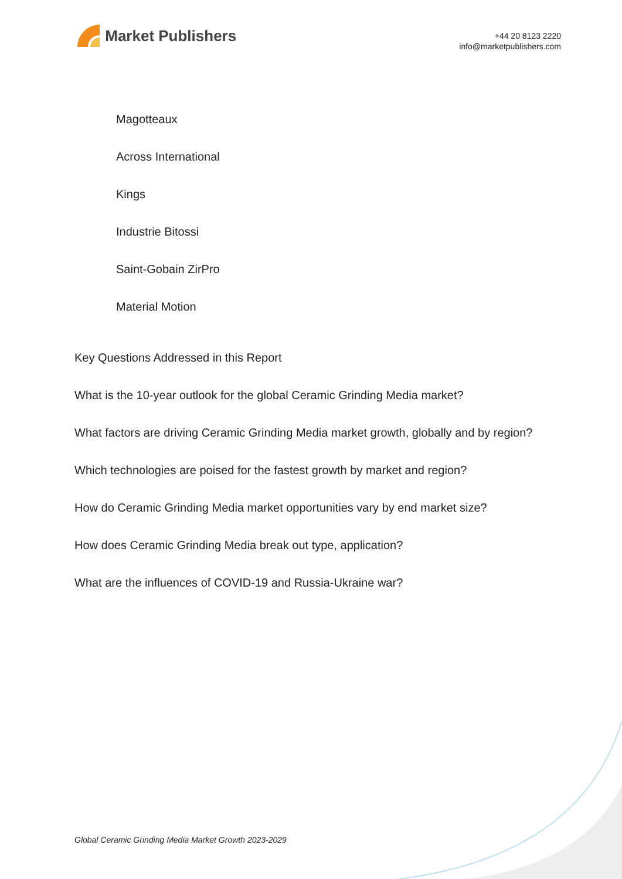Market Publishers
+44 20 8123 2220
info@marketpublishers.com
Magotteaux
Across International
Kings
Industrie Bitossi
Saint-Gobain ZirPro
Material Motion
Key Questions Addressed in this Report
What is the 10-year outlook for the global Ceramic Grinding Media market?
What factors are driving Ceramic Grinding Media market growth, globally and by region?
Which technologies are poised for the fastest growth by market and region?
How do Ceramic Grinding Media market opportunities vary by end market size?
How does Ceramic Grinding Media break out type, application?
What are the influences of COVID-19 and Russia-Ukraine war?
Global Ceramic Grinding Media Market Growth 2023-2029